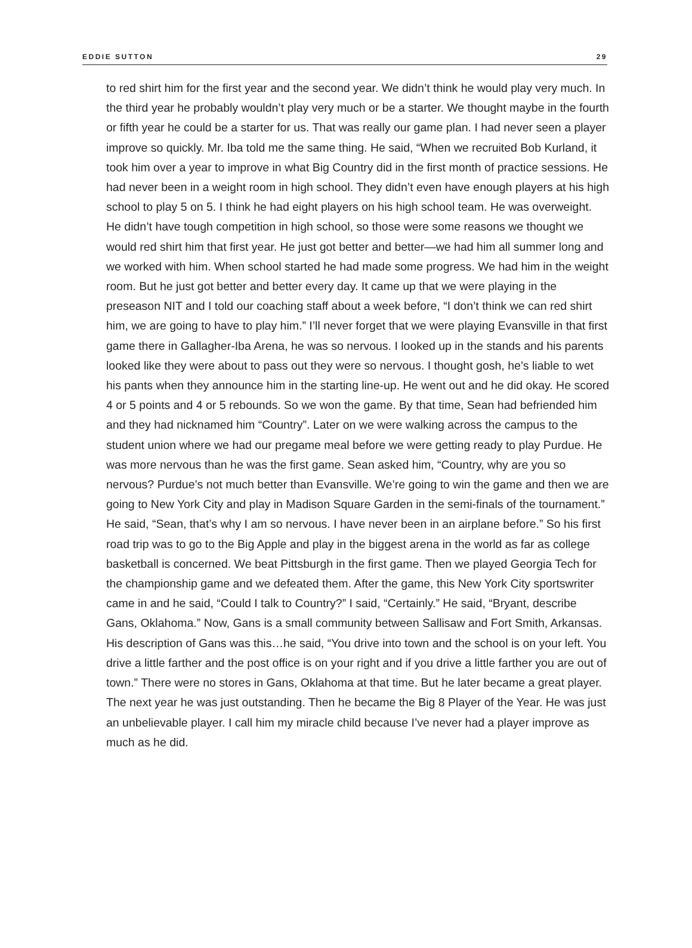EDDIE SUTTON 29
to red shirt him for the first year and the second year. We didn’t think he would play very much. In the third year he probably wouldn’t play very much or be a starter. We thought maybe in the fourth or fifth year he could be a starter for us. That was really our game plan. I had never seen a player improve so quickly. Mr. Iba told me the same thing. He said, “When we recruited Bob Kurland, it took him over a year to improve in what Big Country did in the first month of practice sessions. He had never been in a weight room in high school. They didn’t even have enough players at his high school to play 5 on 5. I think he had eight players on his high school team. He was overweight. He didn’t have tough competition in high school, so those were some reasons we thought we would red shirt him that first year. He just got better and better—we had him all summer long and we worked with him. When school started he had made some progress. We had him in the weight room. But he just got better and better every day. It came up that we were playing in the preseason NIT and I told our coaching staff about a week before, “I don’t think we can red shirt him, we are going to have to play him.” I’ll never forget that we were playing Evansville in that first game there in Gallagher-Iba Arena, he was so nervous. I looked up in the stands and his parents looked like they were about to pass out they were so nervous. I thought gosh, he’s liable to wet his pants when they announce him in the starting line-up. He went out and he did okay. He scored 4 or 5 points and 4 or 5 rebounds. So we won the game. By that time, Sean had befriended him and they had nicknamed him “Country”. Later on we were walking across the campus to the student union where we had our pregame meal before we were getting ready to play Purdue. He was more nervous than he was the first game. Sean asked him, “Country, why are you so nervous? Purdue’s not much better than Evansville. We’re going to win the game and then we are going to New York City and play in Madison Square Garden in the semi-finals of the tournament.” He said, “Sean, that’s why I am so nervous. I have never been in an airplane before.” So his first road trip was to go to the Big Apple and play in the biggest arena in the world as far as college basketball is concerned. We beat Pittsburgh in the first game. Then we played Georgia Tech for the championship game and we defeated them. After the game, this New York City sportswriter came in and he said, “Could I talk to Country?” I said, “Certainly.” He said, “Bryant, describe Gans, Oklahoma.” Now, Gans is a small community between Sallisaw and Fort Smith, Arkansas. His description of Gans was this…he said, “You drive into town and the school is on your left. You drive a little farther and the post office is on your right and if you drive a little farther you are out of town.” There were no stores in Gans, Oklahoma at that time. But he later became a great player. The next year he was just outstanding. Then he became the Big 8 Player of the Year. He was just an unbelievable player. I call him my miracle child because I’ve never had a player improve as much as he did.